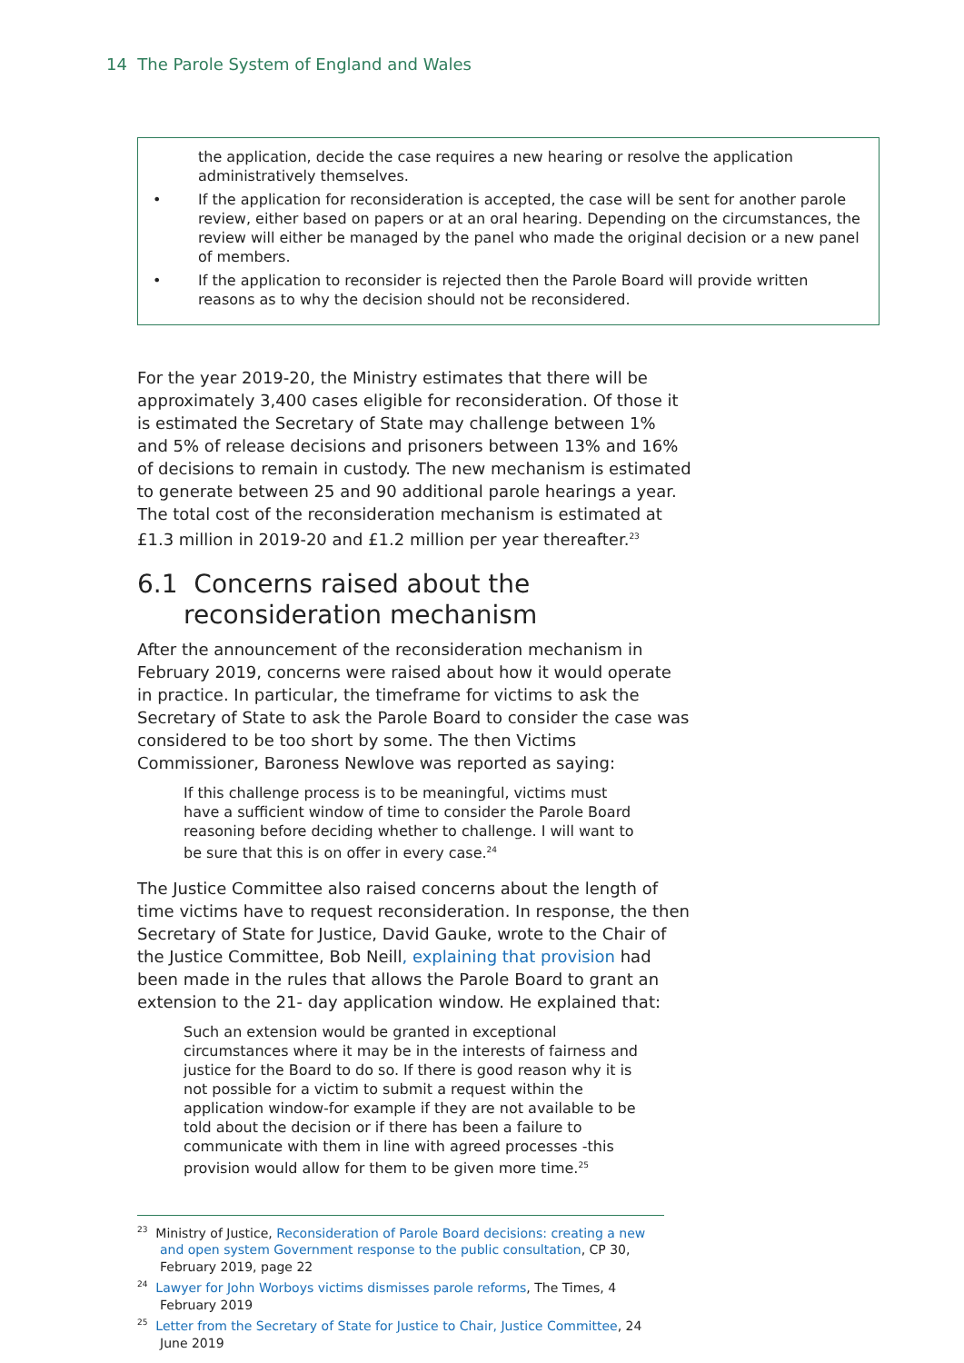14 The Parole System of England and Wales
the application, decide the case requires a new hearing or resolve the application administratively themselves.
• If the application for reconsideration is accepted, the case will be sent for another parole review, either based on papers or at an oral hearing. Depending on the circumstances, the review will either be managed by the panel who made the original decision or a new panel of members.
• If the application to reconsider is rejected then the Parole Board will provide written reasons as to why the decision should not be reconsidered.
For the year 2019-20, the Ministry estimates that there will be approximately 3,400 cases eligible for reconsideration. Of those it is estimated the Secretary of State may challenge between 1% and 5% of release decisions and prisoners between 13% and 16% of decisions to remain in custody. The new mechanism is estimated to generate between 25 and 90 additional parole hearings a year. The total cost of the reconsideration mechanism is estimated at £1.3 million in 2019-20 and £1.2 million per year thereafter.<sup>23</sup>
6.1 Concerns raised about the reconsideration mechanism
After the announcement of the reconsideration mechanism in February 2019, concerns were raised about how it would operate in practice. In particular, the timeframe for victims to ask the Secretary of State to ask the Parole Board to consider the case was considered to be too short by some. The then Victims Commissioner, Baroness Newlove was reported as saying:
If this challenge process is to be meaningful, victims must have a sufficient window of time to consider the Parole Board reasoning before deciding whether to challenge. I will want to be sure that this is on offer in every case.<sup>24</sup>
The Justice Committee also raised concerns about the length of time victims have to request reconsideration. In response, the then Secretary of State for Justice, David Gauke, wrote to the Chair of the Justice Committee, Bob Neill, explaining that provision had been made in the rules that allows the Parole Board to grant an extension to the 21- day application window. He explained that:
Such an extension would be granted in exceptional circumstances where it may be in the interests of fairness and justice for the Board to do so. If there is good reason why it is not possible for a victim to submit a request within the application window-for example if they are not available to be told about the decision or if there has been a failure to communicate with them in line with agreed processes -this provision would allow for them to be given more time.<sup>25</sup>
<sup>23</sup> Ministry of Justice, Reconsideration of Parole Board decisions: creating a new and open system Government response to the public consultation, CP 30, February 2019, page 22
<sup>24</sup> Lawyer for John Worboys victims dismisses parole reforms, The Times, 4 February 2019
<sup>25</sup> Letter from the Secretary of State for Justice to Chair, Justice Committee, 24 June 2019